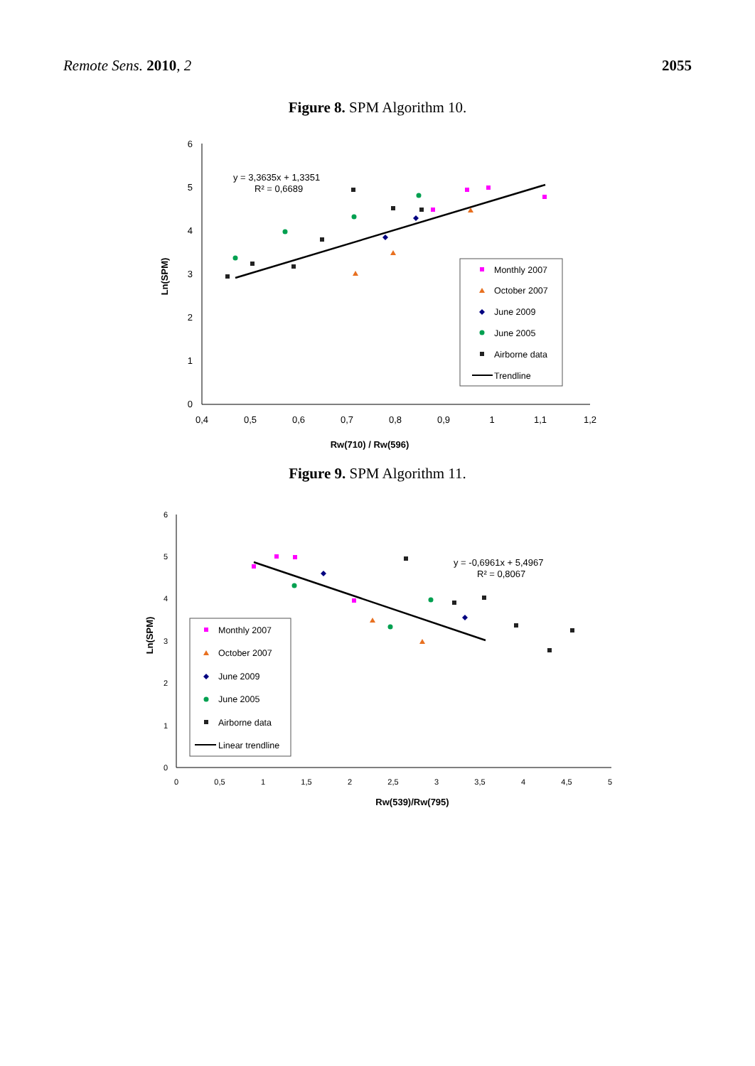Remote Sens. 2010, 2 2055
Figure 8. SPM Algorithm 10.
0
1
2
3
4
5
6
0,4
0,5
0,6
0,7
0,8
0,9
1
1,1
1,2
Rw(710) / Rw(596)
Ln(SPM)
y = 3,3635x + 1,3351
R² = 0,6689
Monthly 2007
October 2007
June 2009
June 2005
Airborne data
Trendline
Figure 9. SPM Algorithm 11.
0
1
2
3
4
5
6
0
0,5
1
1,5
2
2,5
3
3,5
4
4,5
5
Rw(539)/Rw(795)
Ln(SPM)
y = -0,6961x + 5,4967
R² = 0,8067
Monthly 2007
October 2007
June 2009
June 2005
Airborne data
Linear trendline